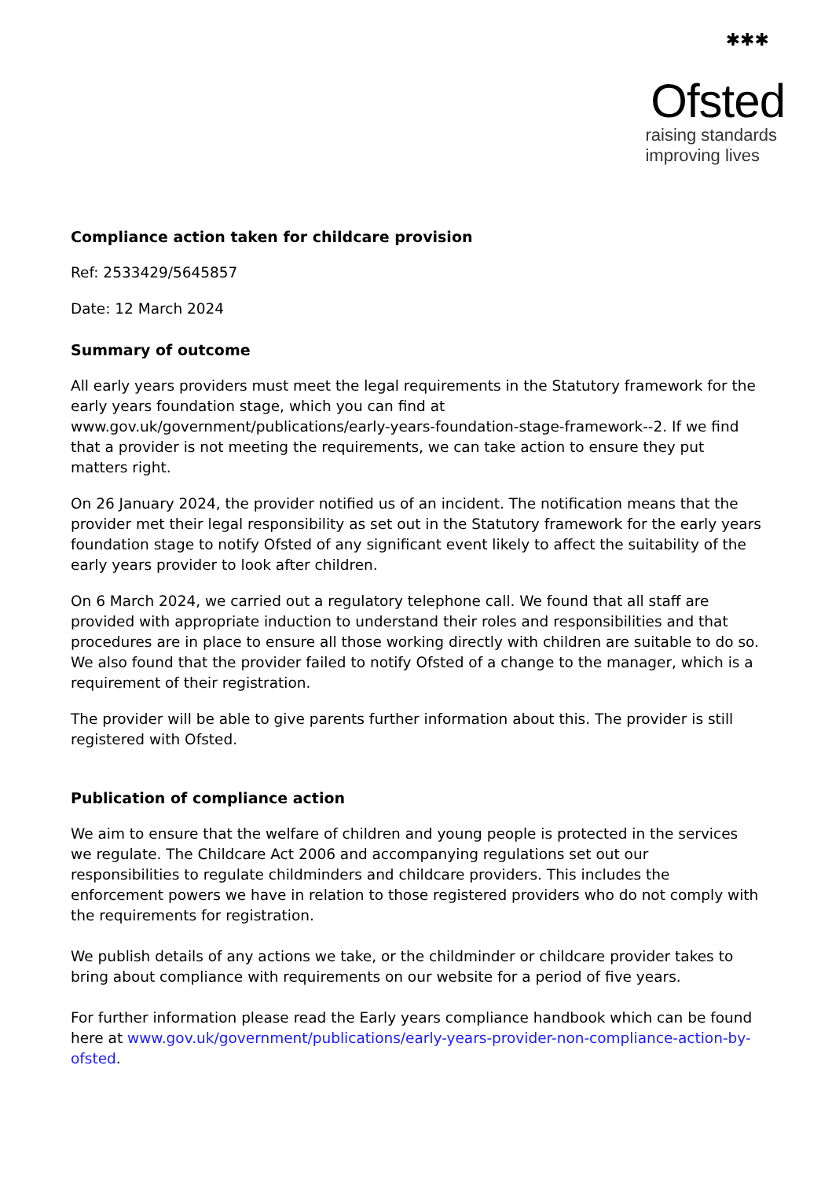✱✱✱
Ofsted
raising standards
improving lives
Compliance action taken for childcare provision
Ref: 2533429/5645857
Date: 12 March 2024
Summary of outcome
All early years providers must meet the legal requirements in the Statutory framework for the early years foundation stage, which you can find at www.gov.uk/government/publications/early-years-foundation-stage-framework--2. If we find that a provider is not meeting the requirements, we can take action to ensure they put matters right.
On 26 January 2024, the provider notified us of an incident. The notification means that the provider met their legal responsibility as set out in the Statutory framework for the early years foundation stage to notify Ofsted of any significant event likely to affect the suitability of the early years provider to look after children.
On 6 March 2024, we carried out a regulatory telephone call. We found that all staff are provided with appropriate induction to understand their roles and responsibilities and that procedures are in place to ensure all those working directly with children are suitable to do so. We also found that the provider failed to notify Ofsted of a change to the manager, which is a requirement of their registration.
The provider will be able to give parents further information about this. The provider is still registered with Ofsted.
Publication of compliance action
We aim to ensure that the welfare of children and young people is protected in the services we regulate. The Childcare Act 2006 and accompanying regulations set out our responsibilities to regulate childminders and childcare providers. This includes the enforcement powers we have in relation to those registered providers who do not comply with the requirements for registration.
We publish details of any actions we take, or the childminder or childcare provider takes to bring about compliance with requirements on our website for a period of five years.
For further information please read the Early years compliance handbook which can be found here at www.gov.uk/government/publications/early-years-provider-non-compliance-action-by-ofsted.